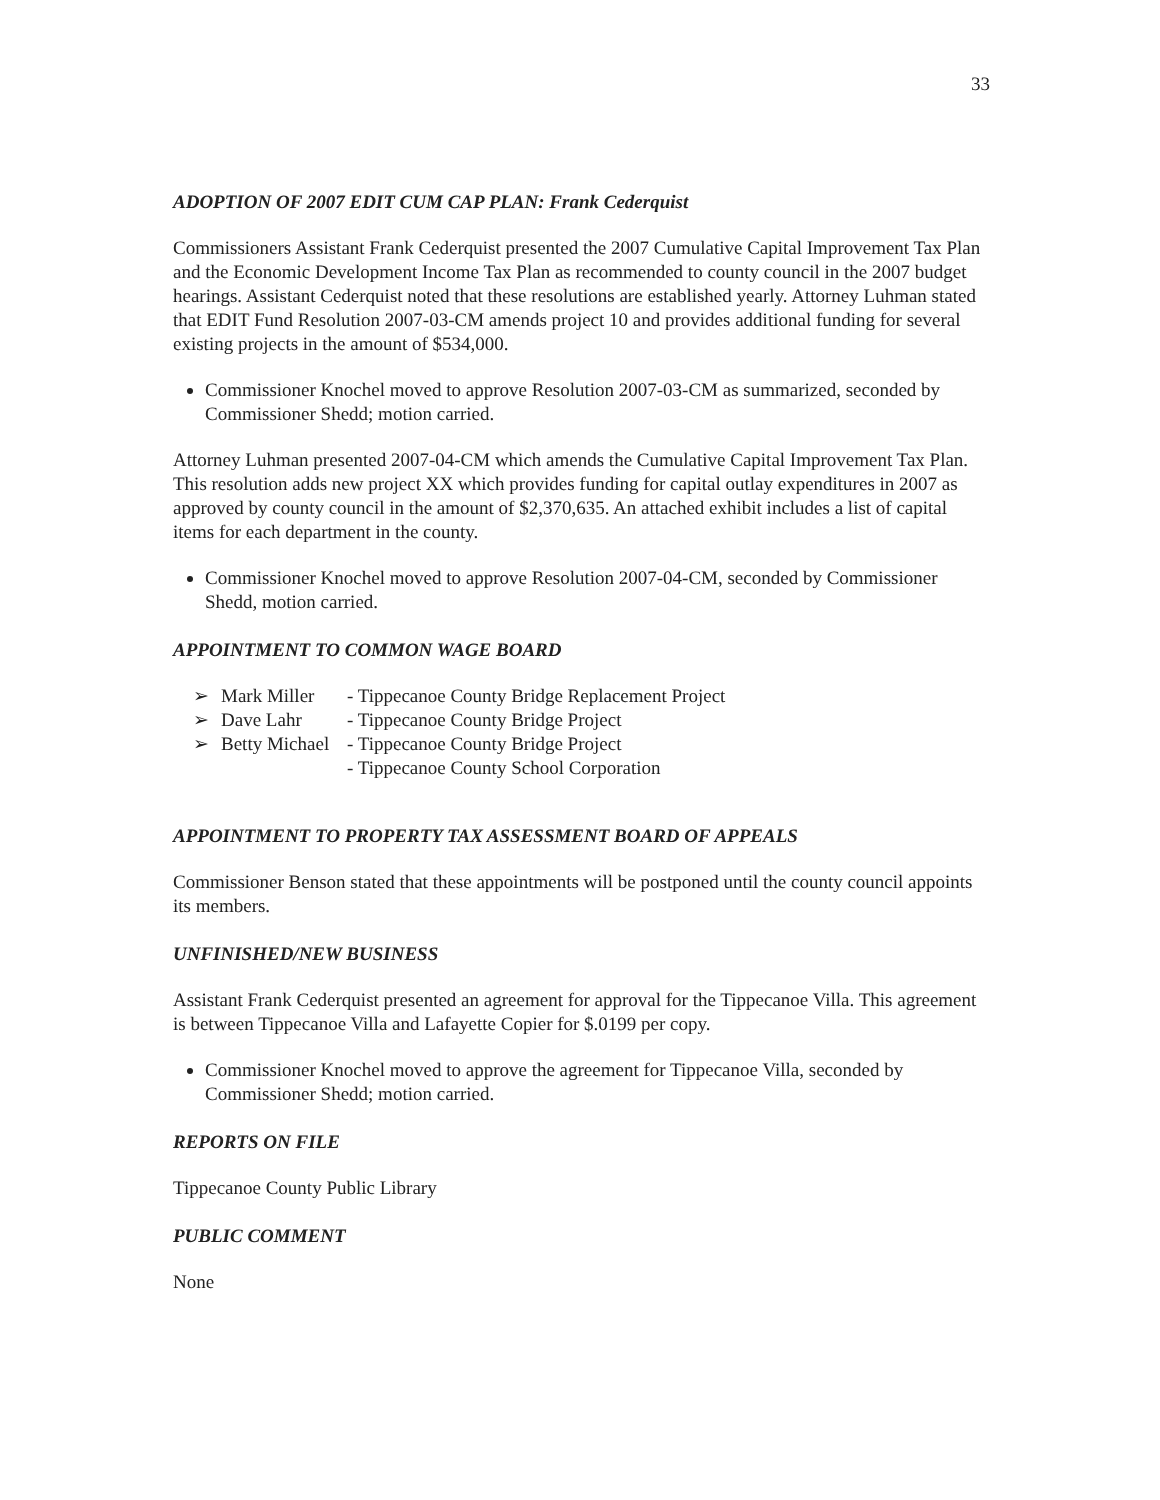33
ADOPTION OF 2007 EDIT CUM CAP PLAN: Frank Cederquist
Commissioners Assistant Frank Cederquist presented the 2007 Cumulative Capital Improvement Tax Plan and the Economic Development Income Tax Plan as recommended to county council in the 2007 budget hearings. Assistant Cederquist noted that these resolutions are established yearly. Attorney Luhman stated that EDIT Fund Resolution 2007-03-CM amends project 10 and provides additional funding for several existing projects in the amount of $534,000.
Commissioner Knochel moved to approve Resolution 2007-03-CM as summarized, seconded by Commissioner Shedd; motion carried.
Attorney Luhman presented 2007-04-CM which amends the Cumulative Capital Improvement Tax Plan. This resolution adds new project XX which provides funding for capital outlay expenditures in 2007 as approved by county council in the amount of $2,370,635. An attached exhibit includes a list of capital items for each department in the county.
Commissioner Knochel moved to approve Resolution 2007-04-CM, seconded by Commissioner Shedd, motion carried.
APPOINTMENT TO COMMON WAGE BOARD
➢ Mark Miller - Tippecanoe County Bridge Replacement Project
➢ Dave Lahr - Tippecanoe County Bridge Project
➢ Betty Michael - Tippecanoe County Bridge Project
- Tippecanoe County School Corporation
APPOINTMENT TO PROPERTY TAX ASSESSMENT BOARD OF APPEALS
Commissioner Benson stated that these appointments will be postponed until the county council appoints its members.
UNFINISHED/NEW BUSINESS
Assistant Frank Cederquist presented an agreement for approval for the Tippecanoe Villa. This agreement is between Tippecanoe Villa and Lafayette Copier for $.0199 per copy.
Commissioner Knochel moved to approve the agreement for Tippecanoe Villa, seconded by Commissioner Shedd; motion carried.
REPORTS ON FILE
Tippecanoe County Public Library
PUBLIC COMMENT
None